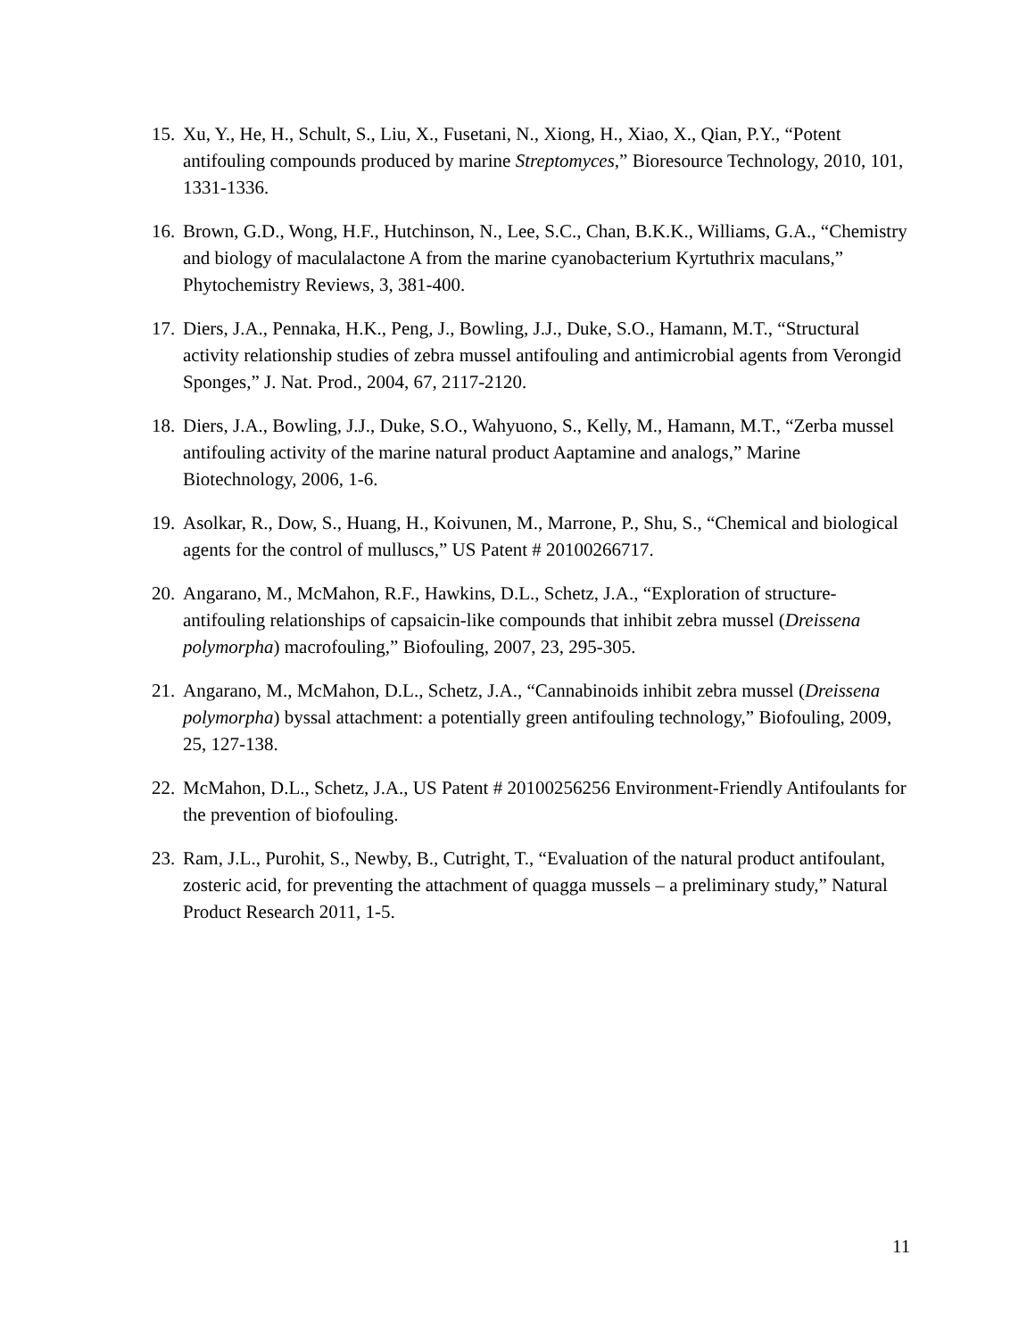15. Xu, Y., He, H., Schult, S., Liu, X., Fusetani, N., Xiong, H., Xiao, X., Qian, P.Y., “Potent antifouling compounds produced by marine Streptomyces,” Bioresource Technology, 2010, 101, 1331-1336.
16. Brown, G.D., Wong, H.F., Hutchinson, N., Lee, S.C., Chan, B.K.K., Williams, G.A., “Chemistry and biology of maculalactone A from the marine cyanobacterium Kyrtuthrix maculans,” Phytochemistry Reviews, 3, 381-400.
17. Diers, J.A., Pennaka, H.K., Peng, J., Bowling, J.J., Duke, S.O., Hamann, M.T., “Structural activity relationship studies of zebra mussel antifouling and antimicrobial agents from Verongid Sponges,” J. Nat. Prod., 2004, 67, 2117-2120.
18. Diers, J.A., Bowling, J.J., Duke, S.O., Wahyuono, S., Kelly, M., Hamann, M.T., “Zerba mussel antifouling activity of the marine natural product Aaptamine and analogs,” Marine Biotechnology, 2006, 1-6.
19. Asolkar, R., Dow, S., Huang, H., Koivunen, M., Marrone, P., Shu, S., “Chemical and biological agents for the control of mulluscs,” US Patent # 20100266717.
20. Angarano, M., McMahon, R.F., Hawkins, D.L., Schetz, J.A., “Exploration of structure-antifouling relationships of capsaicin-like compounds that inhibit zebra mussel (Dreissena polymorpha) macrofouling,” Biofouling, 2007, 23, 295-305.
21. Angarano, M., McMahon, D.L., Schetz, J.A., “Cannabinoids inhibit zebra mussel (Dreissena polymorpha) byssal attachment: a potentially green antifouling technology,” Biofouling, 2009, 25, 127-138.
22. McMahon, D.L., Schetz, J.A., US Patent # 20100256256 Environment-Friendly Antifoulants for the prevention of biofouling.
23. Ram, J.L., Purohit, S., Newby, B., Cutright, T., “Evaluation of the natural product antifoulant, zosteric acid, for preventing the attachment of quagga mussels – a preliminary study,” Natural Product Research 2011, 1-5.
11